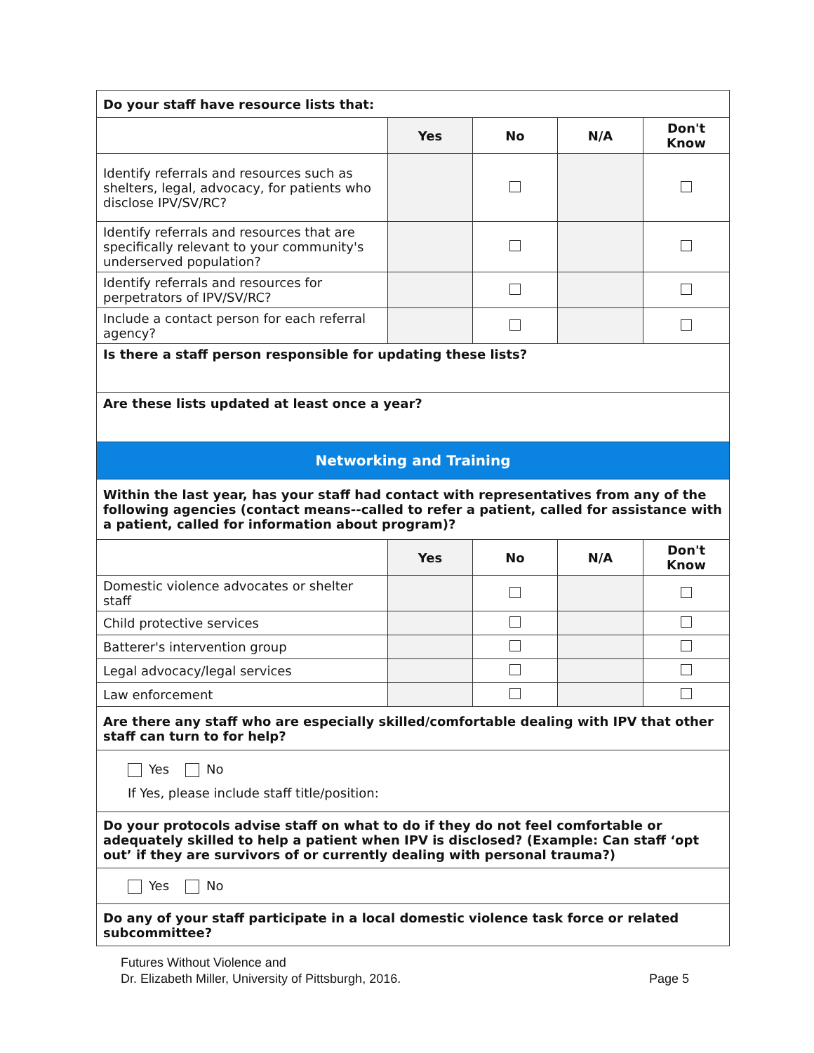| Do your staff have resource lists that: | | | | |
| | Yes | No | N/A | Don't Know |
| Identify referrals and resources such as shelters, legal, advocacy, for patients who disclose IPV/SV/RC? | | | | |
| Identify referrals and resources that are specifically relevant to your community's underserved population? | | | | |
| Identify referrals and resources for perpetrators of IPV/SV/RC? | | | | |
| Include a contact person for each referral agency? | | | | |
| Is there a staff person responsible for updating these lists? | | | | |
| Are these lists updated at least once a year? | | | | |
| Networking and Training | | | | |
| Within the last year, has your staff had contact with representatives from any of the following agencies (contact means--called to refer a patient, called for assistance with a patient, called for information about program)? | | | | |
| | Yes | No | N/A | Don't Know |
| Domestic violence advocates or shelter staff | | | | |
| Child protective services | | | | |
| Batterer's intervention group | | | | |
| Legal advocacy/legal services | | | | |
| Law enforcement | | | | |
| Are there any staff who are especially skilled/comfortable dealing with IPV that other staff can turn to for help? | | | | |
| Yes No If Yes, please include staff title/position: | | | | |
| Do your protocols advise staff on what to do if they do not feel comfortable or adequately skilled to help a patient when IPV is disclosed? (Example: Can staff ‘opt out’ if they are survivors of or currently dealing with personal trauma?) | | | | |
| Yes No | | | | |
| Do any of your staff participate in a local domestic violence task force or related subcommittee? | | | | |
Futures Without Violence and
Dr. Elizabeth Miller, University of Pittsburgh, 2016.
Page 5